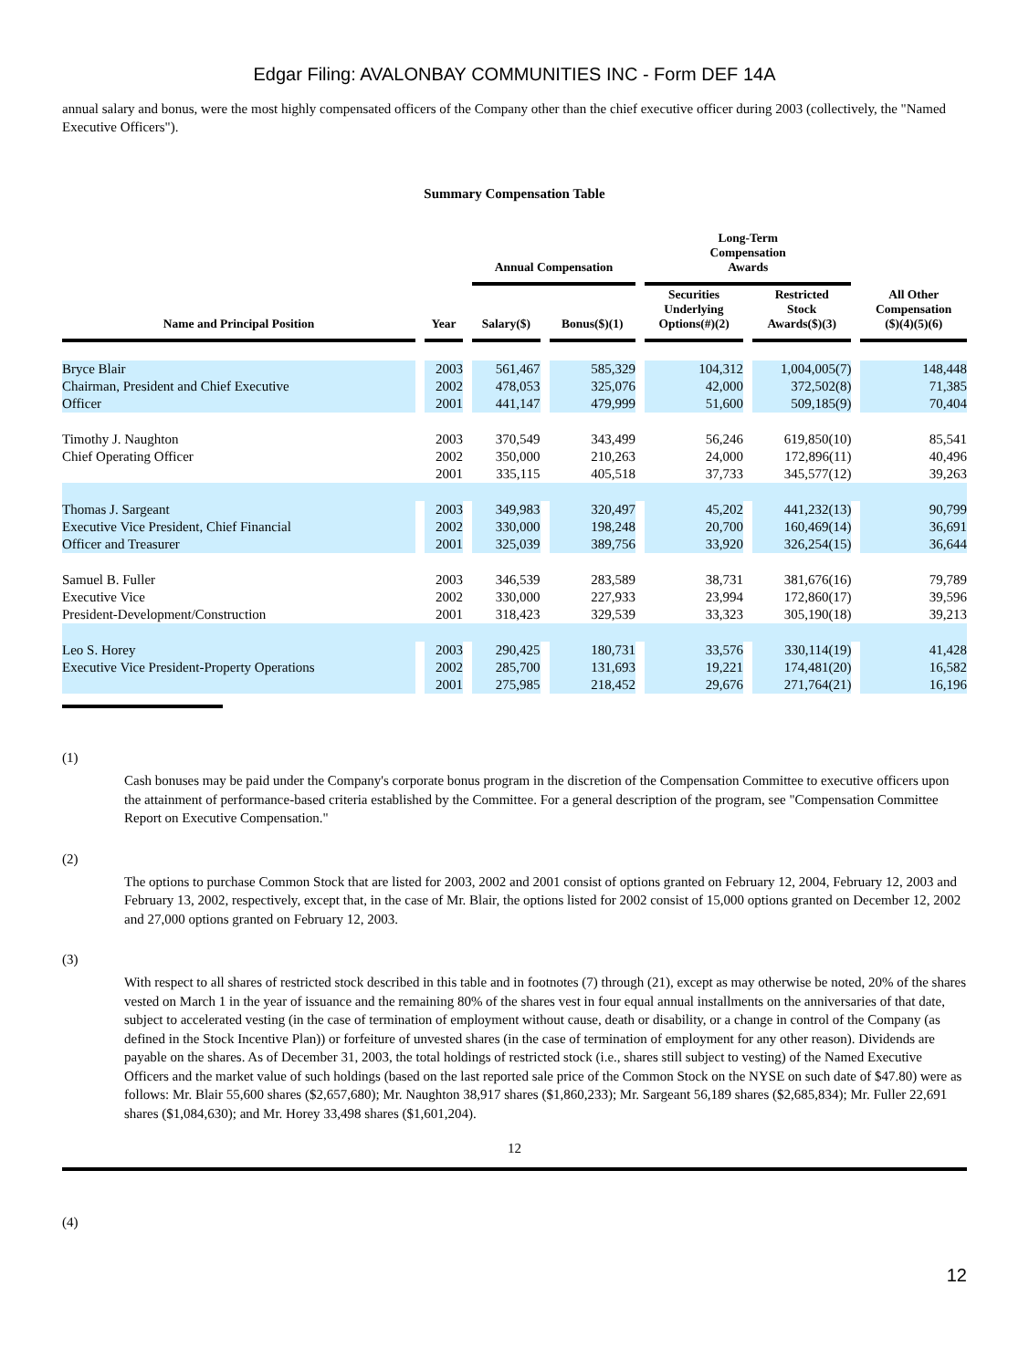Edgar Filing: AVALONBAY COMMUNITIES INC - Form DEF 14A
annual salary and bonus, were the most highly compensated officers of the Company other than the chief executive officer during 2003 (collectively, the "Named Executive Officers").
Summary Compensation Table
| | | Annual Compensation | | Long-Term Compensation Awards | | |
| --- | --- | --- | --- | --- | --- | --- |
| Name and Principal Position | Year | Salary($) | Bonus($)(1) | Securities Underlying Options(#)(2) | Restricted Stock Awards($)(3) | All Other Compensation ($)(4)(5)(6) |
| Bryce Blair | 2003 | 561,467 | 585,329 | 104,312 | 1,004,005(7) | 148,448 |
| Chairman, President and Chief Executive | 2002 | 478,053 | 325,076 | 42,000 | 372,502(8) | 71,385 |
| Officer | 2001 | 441,147 | 479,999 | 51,600 | 509,185(9) | 70,404 |
| Timothy J. Naughton | 2003 | 370,549 | 343,499 | 56,246 | 619,850(10) | 85,541 |
| Chief Operating Officer | 2002 | 350,000 | 210,263 | 24,000 | 172,896(11) | 40,496 |
| | 2001 | 335,115 | 405,518 | 37,733 | 345,577(12) | 39,263 |
| Thomas J. Sargeant | 2003 | 349,983 | 320,497 | 45,202 | 441,232(13) | 90,799 |
| Executive Vice President, Chief Financial | 2002 | 330,000 | 198,248 | 20,700 | 160,469(14) | 36,691 |
| Officer and Treasurer | 2001 | 325,039 | 389,756 | 33,920 | 326,254(15) | 36,644 |
| Samuel B. Fuller | 2003 | 346,539 | 283,589 | 38,731 | 381,676(16) | 79,789 |
| Executive Vice | 2002 | 330,000 | 227,933 | 23,994 | 172,860(17) | 39,596 |
| President-Development/Construction | 2001 | 318,423 | 329,539 | 33,323 | 305,190(18) | 39,213 |
| Leo S. Horey | 2003 | 290,425 | 180,731 | 33,576 | 330,114(19) | 41,428 |
| Executive Vice President-Property Operations | 2002 | 285,700 | 131,693 | 19,221 | 174,481(20) | 16,582 |
| | 2001 | 275,985 | 218,452 | 29,676 | 271,764(21) | 16,196 |
(1)
Cash bonuses may be paid under the Company's corporate bonus program in the discretion of the Compensation Committee to executive officers upon the attainment of performance-based criteria established by the Committee. For a general description of the program, see "Compensation Committee Report on Executive Compensation."
(2)
The options to purchase Common Stock that are listed for 2003, 2002 and 2001 consist of options granted on February 12, 2004, February 12, 2003 and February 13, 2002, respectively, except that, in the case of Mr. Blair, the options listed for 2002 consist of 15,000 options granted on December 12, 2002 and 27,000 options granted on February 12, 2003.
(3)
With respect to all shares of restricted stock described in this table and in footnotes (7) through (21), except as may otherwise be noted, 20% of the shares vested on March 1 in the year of issuance and the remaining 80% of the shares vest in four equal annual installments on the anniversaries of that date, subject to accelerated vesting (in the case of termination of employment without cause, death or disability, or a change in control of the Company (as defined in the Stock Incentive Plan)) or forfeiture of unvested shares (in the case of termination of employment for any other reason). Dividends are payable on the shares. As of December 31, 2003, the total holdings of restricted stock (i.e., shares still subject to vesting) of the Named Executive Officers and the market value of such holdings (based on the last reported sale price of the Common Stock on the NYSE on such date of $47.80) were as follows: Mr. Blair 55,600 shares ($2,657,680); Mr. Naughton 38,917 shares ($1,860,233); Mr. Sargeant 56,189 shares ($2,685,834); Mr. Fuller 22,691 shares ($1,084,630); and Mr. Horey 33,498 shares ($1,601,204).
12
(4)
12